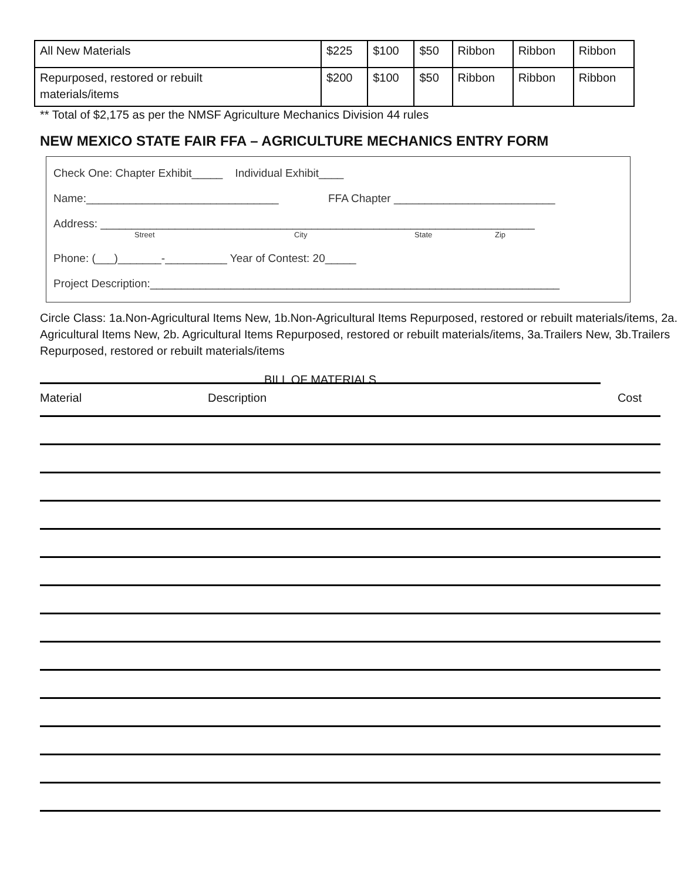| All New Materials | $225 | $100 | $50 | Ribbon | Ribbon | Ribbon |
| Repurposed, restored or rebuilt materials/items | $200 | $100 | $50 | Ribbon | Ribbon | Ribbon |
** Total of $2,175 as per the NMSF Agriculture Mechanics Division 44 rules
NEW MEXICO STATE FAIR FFA – AGRICULTURE MECHANICS ENTRY FORM
Check One: Chapter Exhibit_____ Individual Exhibit____
Name:_______________________________ FFA Chapter __________________________
Address: ______________________________________________________________________
Street City State Zip
Phone: (___)_______-__________ Year of Contest: 20_____
Project Description:__________________________________________________________________
Circle Class: 1a.Non-Agricultural Items New, 1b.Non-Agricultural Items Repurposed, restored or rebuilt materials/items, 2a. Agricultural Items New, 2b. Agricultural Items Repurposed, restored or rebuilt materials/items, 3a.Trailers New, 3b.Trailers Repurposed, restored or rebuilt materials/items
BILL OF MATERIALS
Material Description Cost